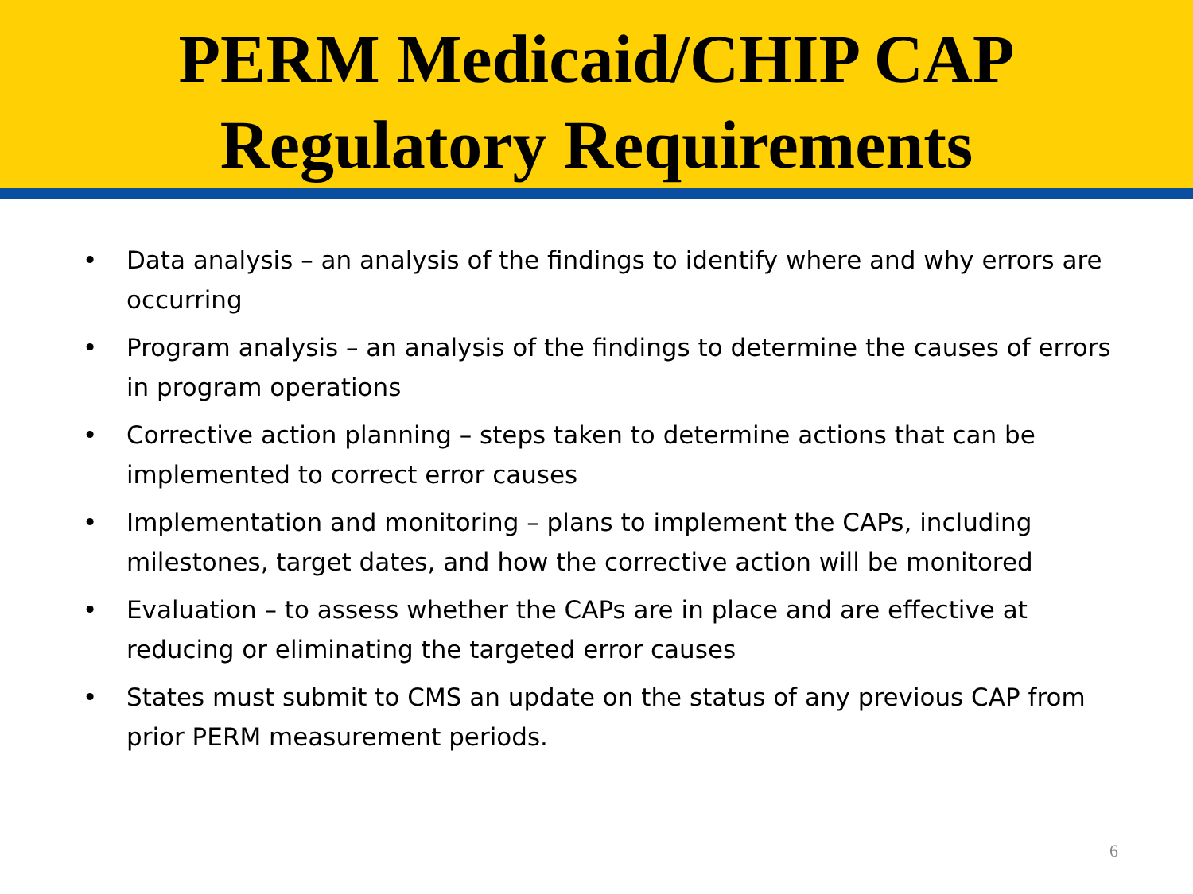PERM Medicaid/CHIP CAP
Regulatory Requirements
• Data analysis – an analysis of the findings to identify where and why errors are occurring
• Program analysis – an analysis of the findings to determine the causes of errors in program operations
• Corrective action planning – steps taken to determine actions that can be implemented to correct error causes
• Implementation and monitoring – plans to implement the CAPs, including milestones, target dates, and how the corrective action will be monitored
• Evaluation – to assess whether the CAPs are in place and are effective at reducing or eliminating the targeted error causes
• States must submit to CMS an update on the status of any previous CAP from prior PERM measurement periods.
6